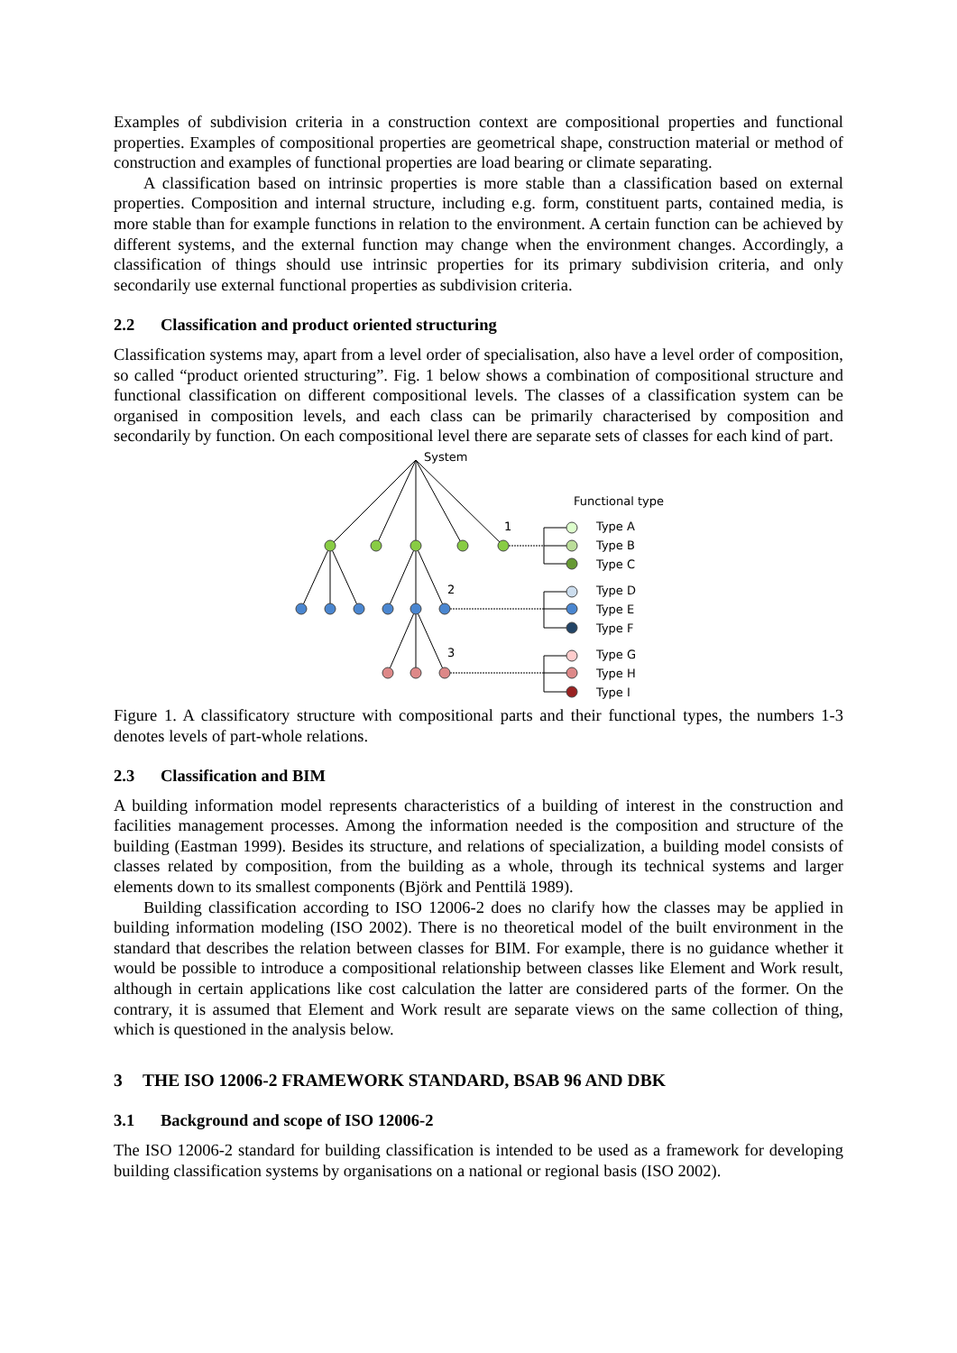Examples of subdivision criteria in a construction context are compositional properties and functional properties. Examples of compositional properties are geometrical shape, construction material or method of construction and examples of functional properties are load bearing or climate separating.
A classification based on intrinsic properties is more stable than a classification based on external properties. Composition and internal structure, including e.g. form, constituent parts, contained media, is more stable than for example functions in relation to the environment. A certain function can be achieved by different systems, and the external function may change when the environment changes. Accordingly, a classification of things should use intrinsic properties for its primary subdivision criteria, and only secondarily use external functional properties as subdivision criteria.
2.2 Classification and product oriented structuring
Classification systems may, apart from a level order of specialisation, also have a level order of composition, so called “product oriented structuring”. Fig. 1 below shows a combination of compositional structure and functional classification on different compositional levels. The classes of a classification system can be organised in composition levels, and each class can be primarily characterised by composition and secondarily by function. On each compositional level there are separate sets of classes for each kind of part.
System
Functional type
1
2
3
Type A
Type B
Type C
Type D
Type E
Type F
Type G
Type H
Type I
Figure 1. A classificatory structure with compositional parts and their functional types, the numbers 1-3 denotes levels of part-whole relations.
2.3 Classification and BIM
A building information model represents characteristics of a building of interest in the construction and facilities management processes. Among the information needed is the composition and structure of the building (Eastman 1999). Besides its structure, and relations of specialization, a building model consists of classes related by composition, from the building as a whole, through its technical systems and larger elements down to its smallest components (Björk and Penttilä 1989).
Building classification according to ISO 12006-2 does no clarify how the classes may be applied in building information modeling (ISO 2002). There is no theoretical model of the built environment in the standard that describes the relation between classes for BIM. For example, there is no guidance whether it would be possible to introduce a compositional relationship between classes like Element and Work result, although in certain applications like cost calculation the latter are considered parts of the former. On the contrary, it is assumed that Element and Work result are separate views on the same collection of thing, which is questioned in the analysis below.
3 THE ISO 12006-2 FRAMEWORK STANDARD, BSAB 96 AND DBK
3.1 Background and scope of ISO 12006-2
The ISO 12006-2 standard for building classification is intended to be used as a framework for developing building classification systems by organisations on a national or regional basis (ISO 2002).